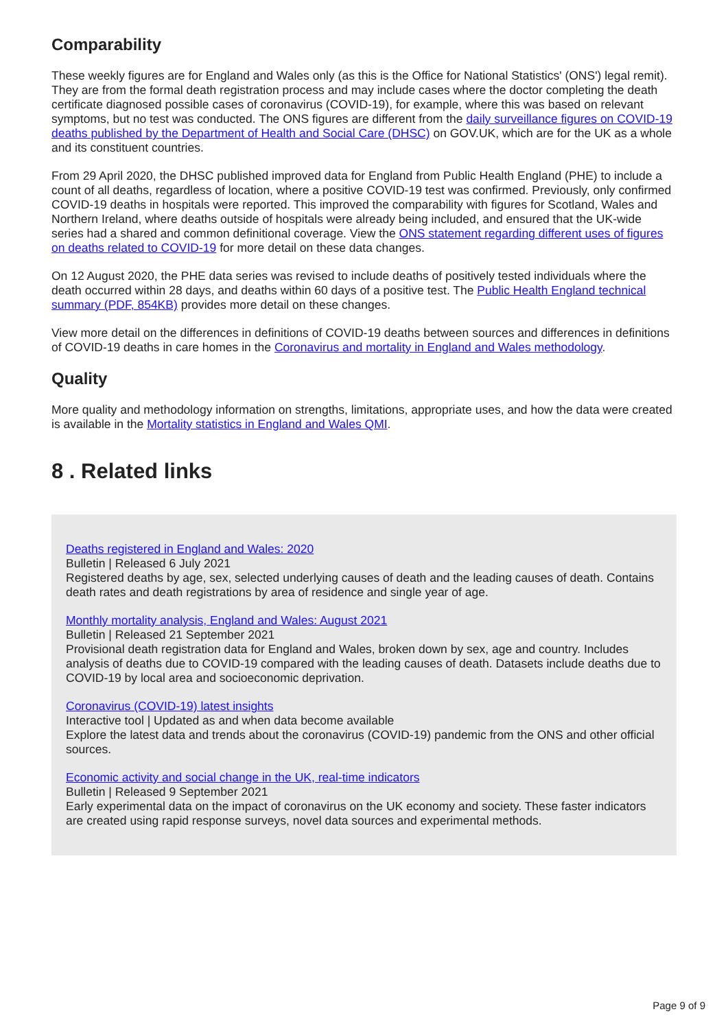Comparability
These weekly figures are for England and Wales only (as this is the Office for National Statistics' (ONS') legal remit). They are from the formal death registration process and may include cases where the doctor completing the death certificate diagnosed possible cases of coronavirus (COVID-19), for example, where this was based on relevant symptoms, but no test was conducted. The ONS figures are different from the daily surveillance figures on COVID-19 deaths published by the Department of Health and Social Care (DHSC) on GOV.UK, which are for the UK as a whole and its constituent countries.
From 29 April 2020, the DHSC published improved data for England from Public Health England (PHE) to include a count of all deaths, regardless of location, where a positive COVID-19 test was confirmed. Previously, only confirmed COVID-19 deaths in hospitals were reported. This improved the comparability with figures for Scotland, Wales and Northern Ireland, where deaths outside of hospitals were already being included, and ensured that the UK-wide series had a shared and common definitional coverage. View the ONS statement regarding different uses of figures on deaths related to COVID-19 for more detail on these data changes.
On 12 August 2020, the PHE data series was revised to include deaths of positively tested individuals where the death occurred within 28 days, and deaths within 60 days of a positive test. The Public Health England technical summary (PDF, 854KB) provides more detail on these changes.
View more detail on the differences in definitions of COVID-19 deaths between sources and differences in definitions of COVID-19 deaths in care homes in the Coronavirus and mortality in England and Wales methodology.
Quality
More quality and methodology information on strengths, limitations, appropriate uses, and how the data were created is available in the Mortality statistics in England and Wales QMI.
8 . Related links
Deaths registered in England and Wales: 2020
Bulletin | Released 6 July 2021
Registered deaths by age, sex, selected underlying causes of death and the leading causes of death. Contains death rates and death registrations by area of residence and single year of age.
Monthly mortality analysis, England and Wales: August 2021
Bulletin | Released 21 September 2021
Provisional death registration data for England and Wales, broken down by sex, age and country. Includes analysis of deaths due to COVID-19 compared with the leading causes of death. Datasets include deaths due to COVID-19 by local area and socioeconomic deprivation.
Coronavirus (COVID-19) latest insights
Interactive tool | Updated as and when data become available
Explore the latest data and trends about the coronavirus (COVID-19) pandemic from the ONS and other official sources.
Economic activity and social change in the UK, real-time indicators
Bulletin | Released 9 September 2021
Early experimental data on the impact of coronavirus on the UK economy and society. These faster indicators are created using rapid response surveys, novel data sources and experimental methods.
Page 9 of 9